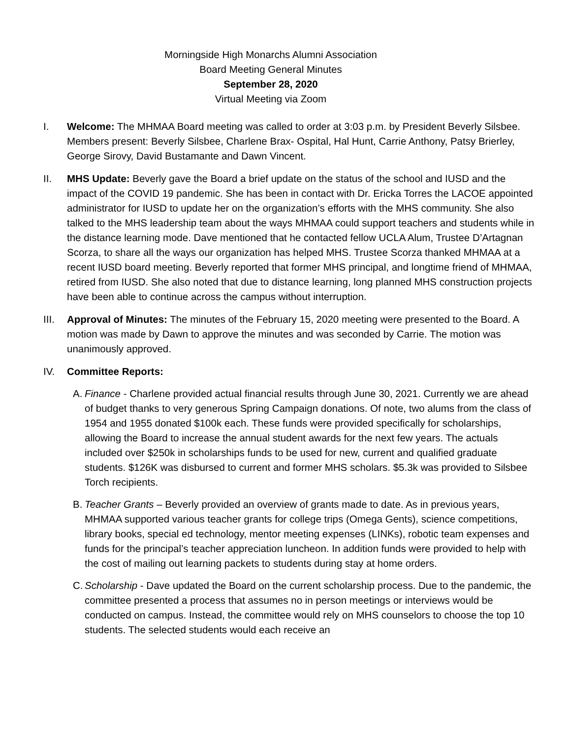Morningside High Monarchs Alumni Association
Board Meeting General Minutes
September 28, 2020
Virtual Meeting via Zoom
I. Welcome: The MHMAA Board meeting was called to order at 3:03 p.m. by President Beverly Silsbee. Members present: Beverly Silsbee, Charlene Brax- Ospital, Hal Hunt, Carrie Anthony, Patsy Brierley, George Sirovy, David Bustamante and Dawn Vincent.
II. MHS Update: Beverly gave the Board a brief update on the status of the school and IUSD and the impact of the COVID 19 pandemic. She has been in contact with Dr. Ericka Torres the LACOE appointed administrator for IUSD to update her on the organization’s efforts with the MHS community. She also talked to the MHS leadership team about the ways MHMAA could support teachers and students while in the distance learning mode. Dave mentioned that he contacted fellow UCLA Alum, Trustee D’Artagnan Scorza, to share all the ways our organization has helped MHS. Trustee Scorza thanked MHMAA at a recent IUSD board meeting. Beverly reported that former MHS principal, and longtime friend of MHMAA, retired from IUSD. She also noted that due to distance learning, long planned MHS construction projects have been able to continue across the campus without interruption.
III. Approval of Minutes: The minutes of the February 15, 2020 meeting were presented to the Board. A motion was made by Dawn to approve the minutes and was seconded by Carrie. The motion was unanimously approved.
IV. Committee Reports:
A.
Finance - Charlene provided actual financial results through June 30, 2021. Currently we are ahead of budget thanks to very generous Spring Campaign donations. Of note, two alums from the class of 1954 and 1955 donated $100k each. These funds were provided specifically for scholarships, allowing the Board to increase the annual student awards for the next few years. The actuals included over $250k in scholarships funds to be used for new, current and qualified graduate students. $126K was disbursed to current and former MHS scholars. $5.3k was provided to Silsbee Torch recipients.
B.
Teacher Grants – Beverly provided an overview of grants made to date. As in previous years, MHMAA supported various teacher grants for college trips (Omega Gents), science competitions, library books, special ed technology, mentor meeting expenses (LINKs), robotic team expenses and funds for the principal’s teacher appreciation luncheon. In addition funds were provided to help with the cost of mailing out learning packets to students during stay at home orders.
C.
Scholarship - Dave updated the Board on the current scholarship process. Due to the pandemic, the committee presented a process that assumes no in person meetings or interviews would be conducted on campus. Instead, the committee would rely on MHS counselors to choose the top 10 students. The selected students would each receive an